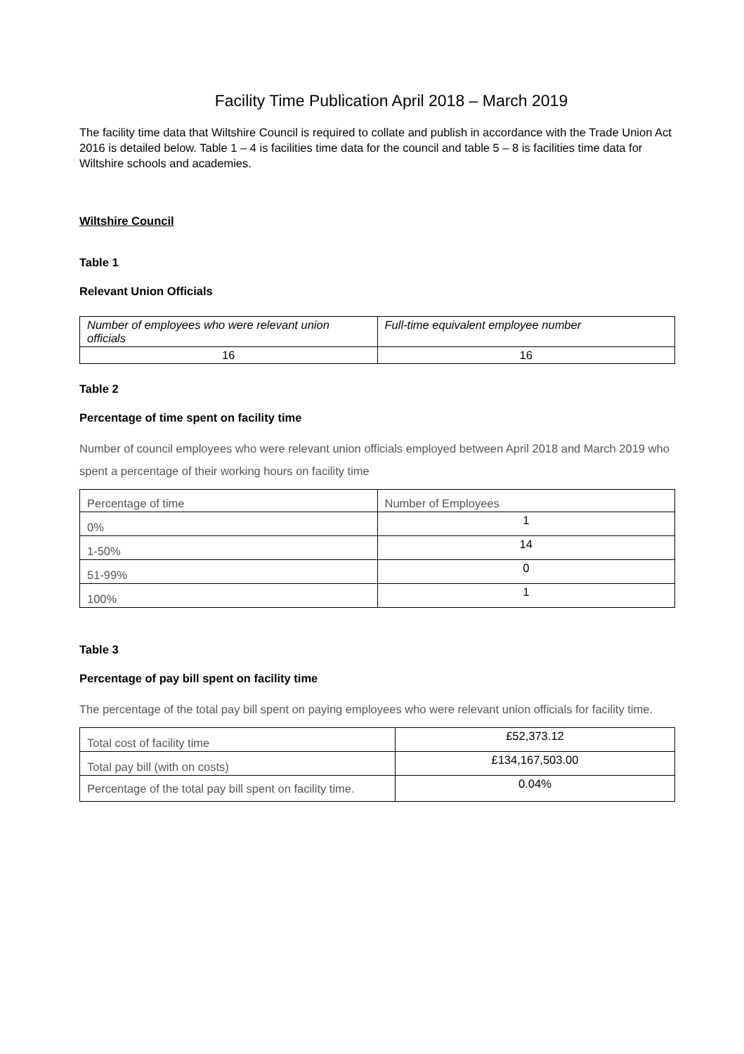Facility Time Publication April 2018 – March 2019
The facility time data that Wiltshire Council is required to collate and publish in accordance with the Trade Union Act 2016 is detailed below. Table 1 – 4 is facilities time data for the council and table 5 – 8 is facilities time data for Wiltshire schools and academies.
Wiltshire Council
Table 1
Relevant Union Officials
| Number of employees who were relevant union officials | Full-time equivalent employee number |
| --- | --- |
| 16 | 16 |
Table 2
Percentage of time spent on facility time
Number of council employees who were relevant union officials employed between April 2018 and March 2019 who spent a percentage of their working hours on facility time
| Percentage of time | Number of Employees |
| --- | --- |
| 0% | 1 |
| 1-50% | 14 |
| 51-99% | 0 |
| 100% | 1 |
Table 3
Percentage of pay bill spent on facility time
The percentage of the total pay bill spent on paying employees who were relevant union officials for facility time.
| Total cost of facility time | £52,373.12 |
| Total pay bill (with on costs) | £134,167,503.00 |
| Percentage of the total pay bill spent on facility time. | 0.04% |